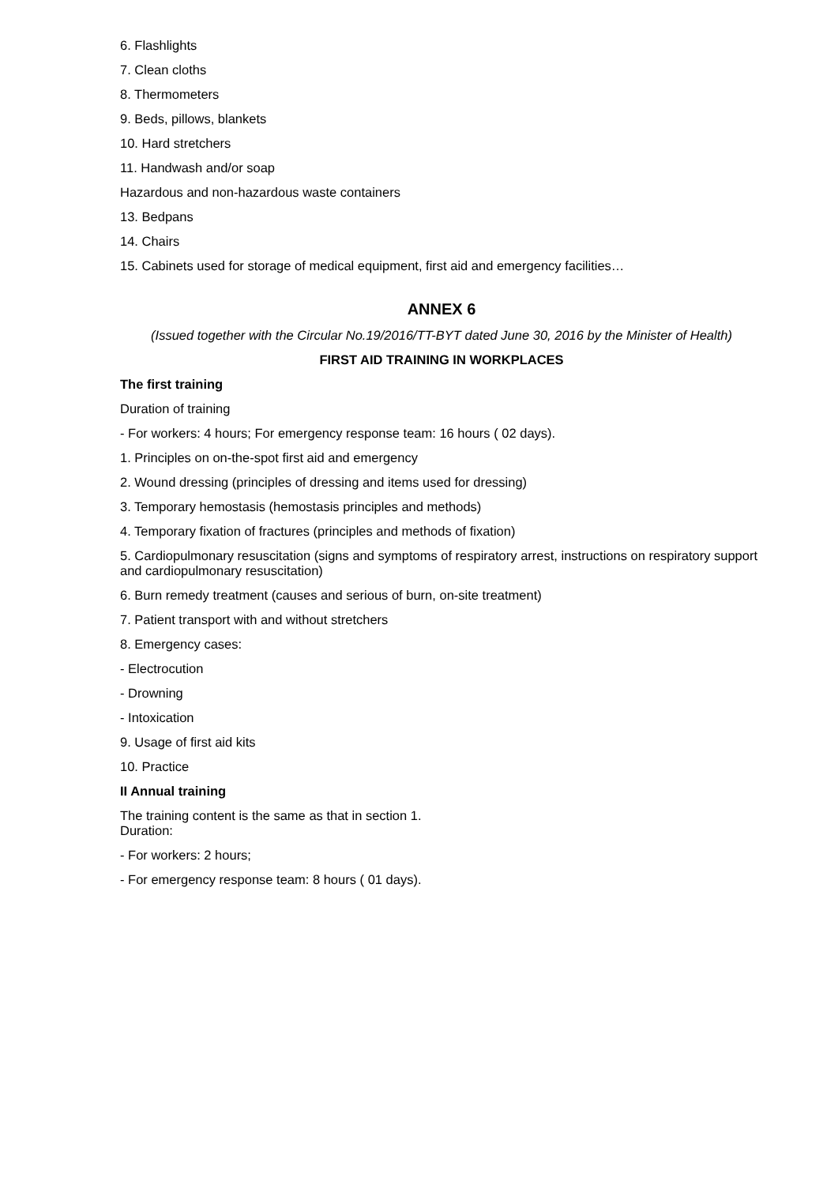6. Flashlights
7. Clean cloths
8. Thermometers
9. Beds, pillows, blankets
10. Hard stretchers
11. Handwash and/or soap
Hazardous and non-hazardous waste containers
13. Bedpans
14. Chairs
15. Cabinets used for storage of medical equipment, first aid and emergency facilities…
ANNEX 6
(Issued together with the Circular No.19/2016/TT-BYT dated June 30, 2016 by the Minister of Health)
FIRST AID TRAINING IN WORKPLACES
The first training
Duration of training
- For workers: 4 hours; For emergency response team: 16 hours ( 02 days).
1. Principles on on-the-spot first aid and emergency
2. Wound dressing (principles of dressing and items used for dressing)
3. Temporary hemostasis (hemostasis principles and methods)
4. Temporary fixation of fractures (principles and methods of fixation)
5. Cardiopulmonary resuscitation (signs and symptoms of respiratory arrest, instructions on respiratory support and cardiopulmonary resuscitation)
6. Burn remedy treatment (causes and serious of burn, on-site treatment)
7. Patient transport with and without stretchers
8. Emergency cases:
- Electrocution
- Drowning
- Intoxication
9. Usage of first aid kits
10. Practice
II Annual training
The training content is the same as that in section 1.
Duration:
- For workers: 2 hours;
- For emergency response team: 8 hours ( 01 days).